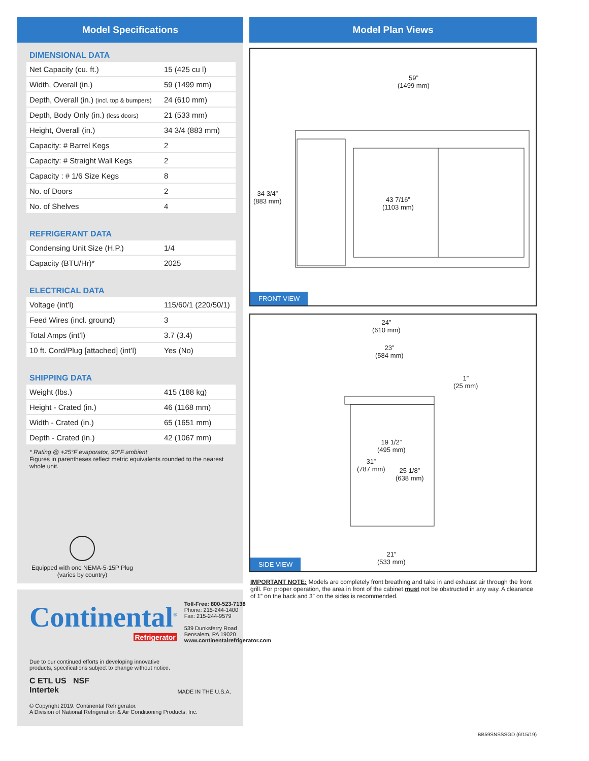Model Specifications
DIMENSIONAL DATA
| Net Capacity (cu. ft.) | 15 (425 cu l) |
| Width, Overall (in.) | 59 (1499 mm) |
| Depth, Overall (in.) (incl. top & bumpers) | 24 (610 mm) |
| Depth, Body Only (in.) (less doors) | 21 (533 mm) |
| Height, Overall (in.) | 34 3/4 (883 mm) |
| Capacity: # Barrel Kegs | 2 |
| Capacity: # Straight Wall Kegs | 2 |
| Capacity : # 1/6 Size Kegs | 8 |
| No. of Doors | 2 |
| No. of Shelves | 4 |
REFRIGERANT DATA
| Condensing Unit Size (H.P.) | 1/4 |
| Capacity (BTU/Hr)* | 2025 |
ELECTRICAL DATA
| Voltage (int’l) | 115/60/1 (220/50/1) |
| Feed Wires (incl. ground) | 3 |
| Total Amps (int’l) | 3.7 (3.4) |
| 10 ft. Cord/Plug [attached] (int’l) | Yes (No) |
SHIPPING DATA
| Weight (lbs.) | 415 (188 kg) |
| Height - Crated (in.) | 46 (1168 mm) |
| Width - Crated (in.) | 65 (1651 mm) |
| Depth - Crated (in.) | 42 (1067 mm) |
* Rating @ +25°F evaporator, 90°F ambient
Figures in parentheses reflect metric equivalents rounded to the nearest whole unit.
Equipped with one NEMA-5-15P Plug
(varies by country)
Continental<sup>®</sup>
Refrigerator
Toll-Free: 800-523-7138
Phone: 215-244-1400
Fax: 215-244-9579
539 Dunksferry Road
Bensalem, PA 19020
www.continentalrefrigerator.com
Due to our continued efforts in developing innovative
products, specifications subject to change without notice.
C ETL US NSF
Intertek
MADE IN THE U.S.A.
© Copyright 2019. Continental Refrigerator.
A Division of National Refrigeration & Air Conditioning Products, Inc.
Model Plan Views
59”
(1499 mm)
34 3/4”
(883 mm)
43 7/16”
(1103 mm)
FRONT VIEW
24”
(610 mm)
23”
(584 mm)
1”
(25 mm)
19 1/2”
(495 mm)
31”
(787 mm)
25 1/8”
(638 mm)
21”
(533 mm)
SIDE VIEW
IMPORTANT NOTE: Models are completely front breathing and take in and exhaust air through the front grill. For proper operation, the area in front of the cabinet must not be obstructed in any way. A clearance of 1” on the back and 3” on the sides is recommended.
BB59SNSSSGD (6/15/19)